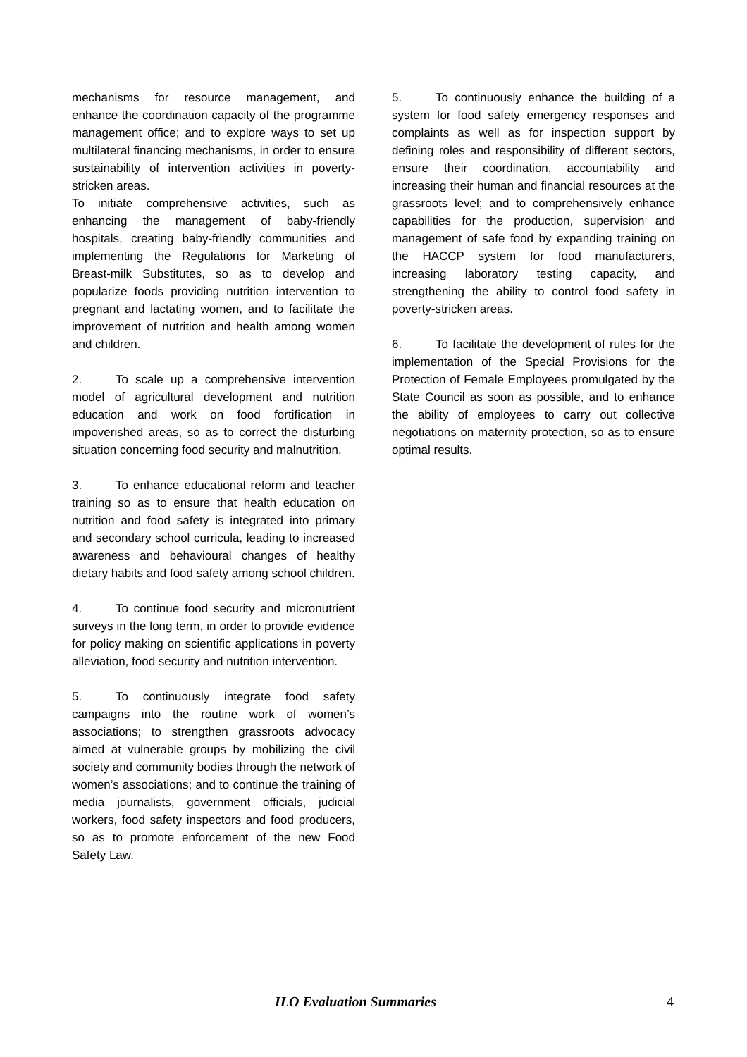mechanisms for resource management, and enhance the coordination capacity of the programme management office; and to explore ways to set up multilateral financing mechanisms, in order to ensure sustainability of intervention activities in poverty-stricken areas.
To initiate comprehensive activities, such as enhancing the management of baby-friendly hospitals, creating baby-friendly communities and implementing the Regulations for Marketing of Breast-milk Substitutes, so as to develop and popularize foods providing nutrition intervention to pregnant and lactating women, and to facilitate the improvement of nutrition and health among women and children.
2. To scale up a comprehensive intervention model of agricultural development and nutrition education and work on food fortification in impoverished areas, so as to correct the disturbing situation concerning food security and malnutrition.
3. To enhance educational reform and teacher training so as to ensure that health education on nutrition and food safety is integrated into primary and secondary school curricula, leading to increased awareness and behavioural changes of healthy dietary habits and food safety among school children.
4. To continue food security and micronutrient surveys in the long term, in order to provide evidence for policy making on scientific applications in poverty alleviation, food security and nutrition intervention.
5. To continuously integrate food safety campaigns into the routine work of women’s associations; to strengthen grassroots advocacy aimed at vulnerable groups by mobilizing the civil society and community bodies through the network of women’s associations; and to continue the training of media journalists, government officials, judicial workers, food safety inspectors and food producers, so as to promote enforcement of the new Food Safety Law.
5. To continuously enhance the building of a system for food safety emergency responses and complaints as well as for inspection support by defining roles and responsibility of different sectors, ensure their coordination, accountability and increasing their human and financial resources at the grassroots level; and to comprehensively enhance capabilities for the production, supervision and management of safe food by expanding training on the HACCP system for food manufacturers, increasing laboratory testing capacity, and strengthening the ability to control food safety in poverty-stricken areas.
6. To facilitate the development of rules for the implementation of the Special Provisions for the Protection of Female Employees promulgated by the State Council as soon as possible, and to enhance the ability of employees to carry out collective negotiations on maternity protection, so as to ensure optimal results.
ILO Evaluation Summaries 4